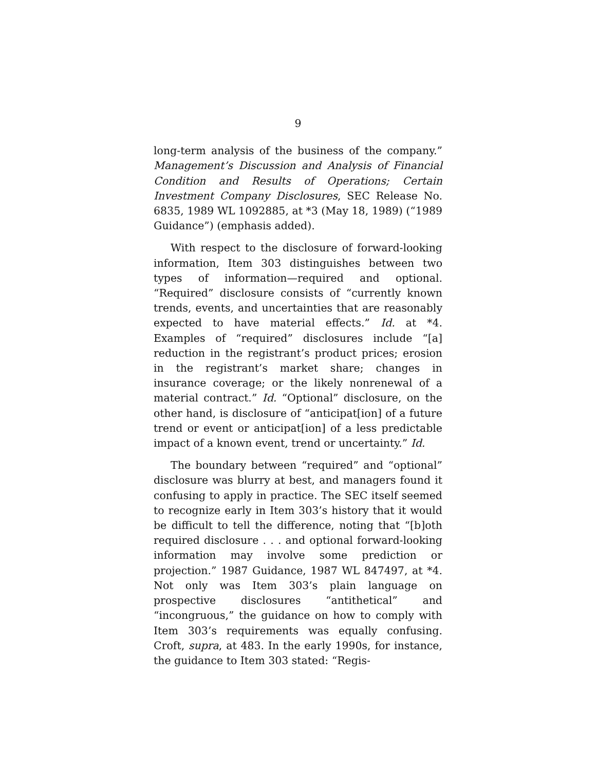9
long-term analysis of the business of the company.” Management’s Discussion and Analysis of Financial Condition and Results of Operations; Certain Investment Company Disclosures, SEC Release No. 6835, 1989 WL 1092885, at *3 (May 18, 1989) (“1989 Guidance”) (emphasis added).
With respect to the disclosure of forward-looking information, Item 303 distinguishes between two types of information—required and optional. “Required” disclosure consists of “currently known trends, events, and uncertainties that are reasonably expected to have material effects.” Id. at *4. Examples of “required” disclosures include “[a] reduction in the registrant’s product prices; erosion in the registrant’s market share; changes in insurance coverage; or the likely nonrenewal of a material contract.” Id. “Optional” disclosure, on the other hand, is disclosure of “anticipat[ion] of a future trend or event or anticipat[ion] of a less predictable impact of a known event, trend or uncertainty.” Id.
The boundary between “required” and “optional” disclosure was blurry at best, and managers found it confusing to apply in practice. The SEC itself seemed to recognize early in Item 303’s history that it would be difficult to tell the difference, noting that “[b]oth required disclosure . . . and optional forward-looking information may involve some prediction or projection.” 1987 Guidance, 1987 WL 847497, at *4. Not only was Item 303’s plain language on prospective disclosures “antithetical” and “incongruous,” the guidance on how to comply with Item 303’s requirements was equally confusing. Croft, supra, at 483. In the early 1990s, for instance, the guidance to Item 303 stated: “Regis-